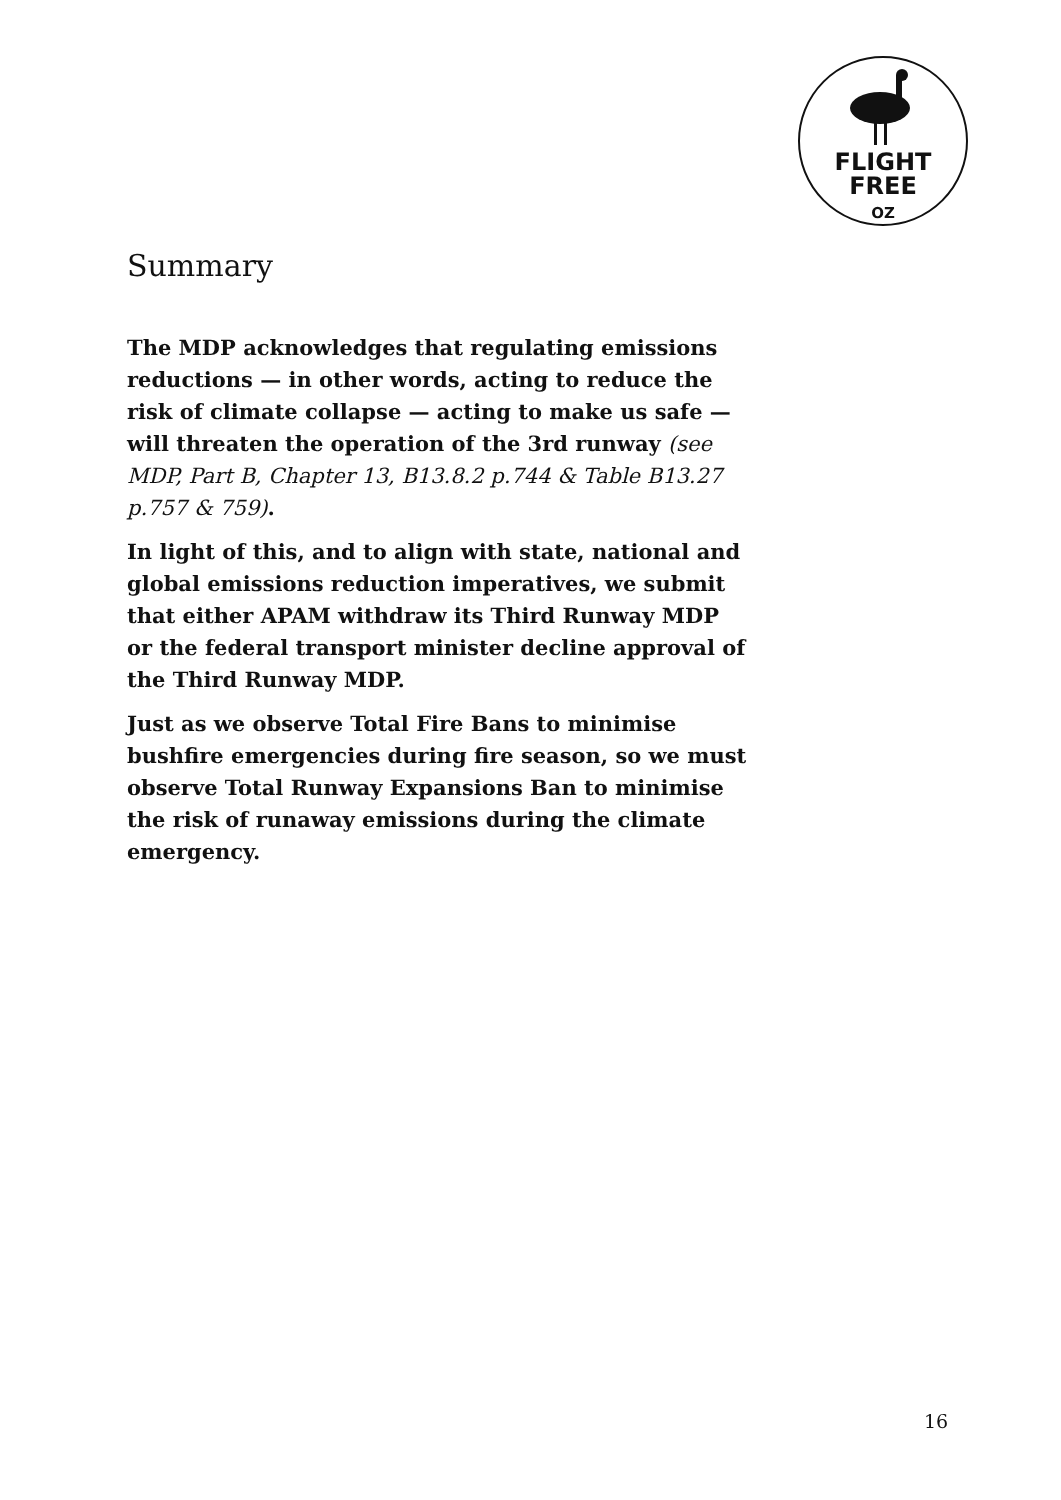FLIGHT
FREE
OZ
Summary
The MDP acknowledges that regulating emissions reductions — in other words, acting to reduce the risk of climate collapse — acting to make us safe — will threaten the operation of the 3rd runway (see MDP, Part B, Chapter 13, B13.8.2 p.744 & Table B13.27 p.757 & 759).
In light of this, and to align with state, national and global emissions reduction imperatives, we submit that either APAM withdraw its Third Runway MDP or the federal transport minister decline approval of the Third Runway MDP.
Just as we observe Total Fire Bans to minimise bushfire emergencies during fire season, so we must observe Total Runway Expansions Ban to minimise the risk of runaway emissions during the climate emergency.
16